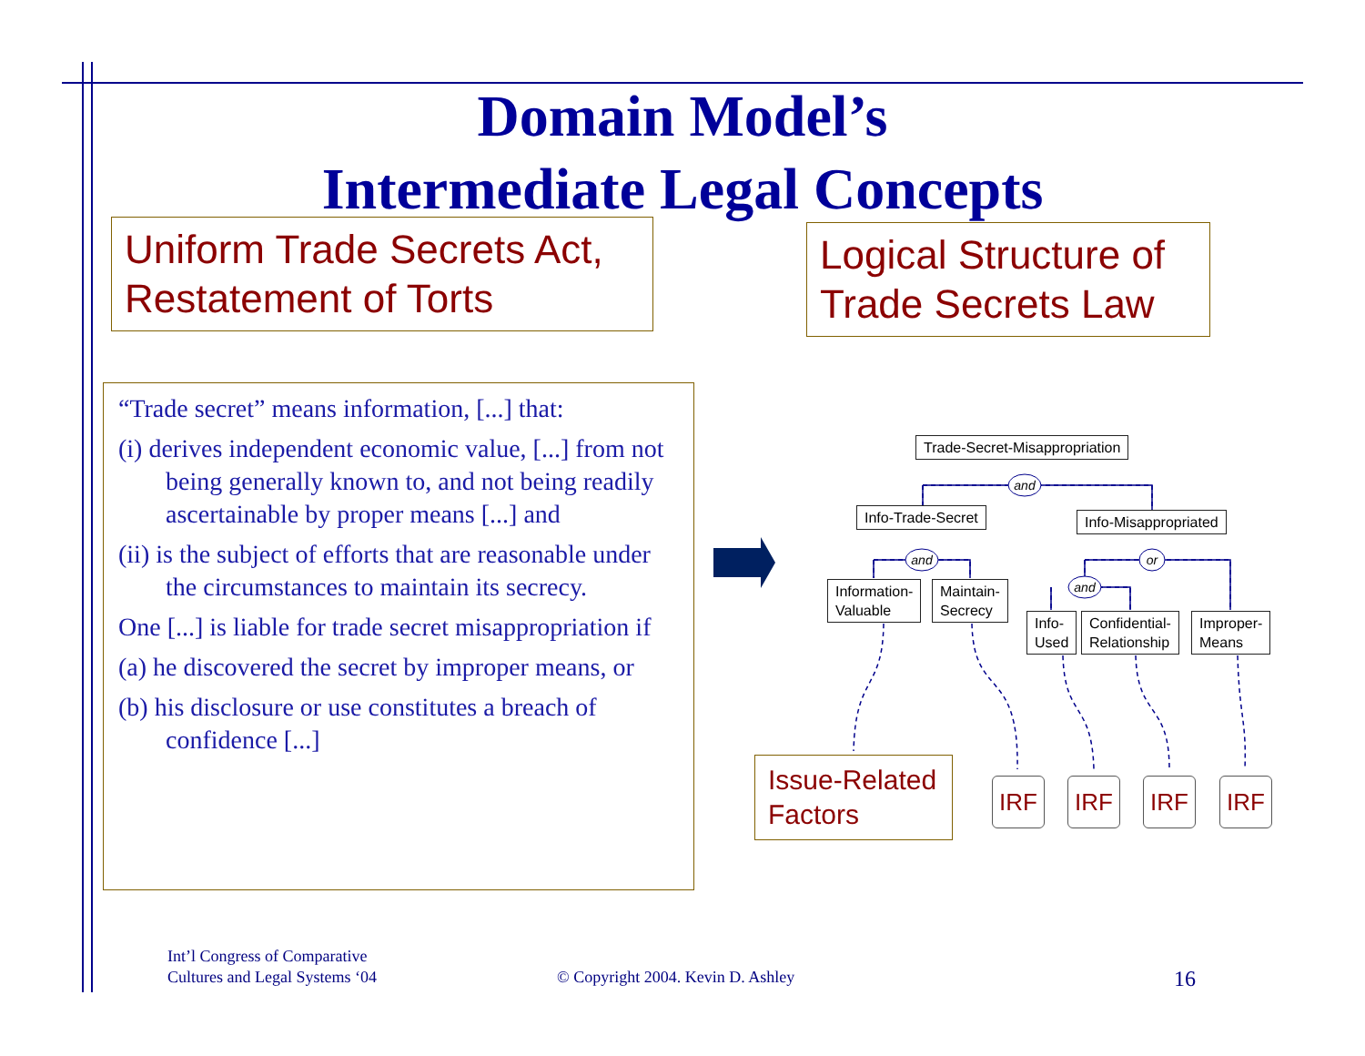Domain Model’s
Intermediate Legal Concepts
Uniform Trade Secrets Act, Restatement of Torts
Logical Structure of Trade Secrets Law
“Trade secret” means information, [...] that:
(i) derives independent economic value, [...] from not being generally known to, and not being readily ascertainable by proper means [...] and
(ii) is the subject of efforts that are reasonable under the circumstances to maintain its secrecy.
One [...] is liable for trade secret misappropriation if
(a) he discovered the secret by improper means, or
(b) his disclosure or use constitutes a breach of confidence [...]
and
and
or
and
Trade-Secret-Misappropriation
Info-Trade-Secret Info-Misappropriated
Information-
Valuable
Maintain-
Secrecy
Info-
Used
Confidential-
Relationship
Improper-
Means
Issue-Related Factors
IRF IRF IRF IRF
Int’l Congress of Comparative
Cultures and Legal Systems ‘04
© Copyright 2004. Kevin D. Ashley
16